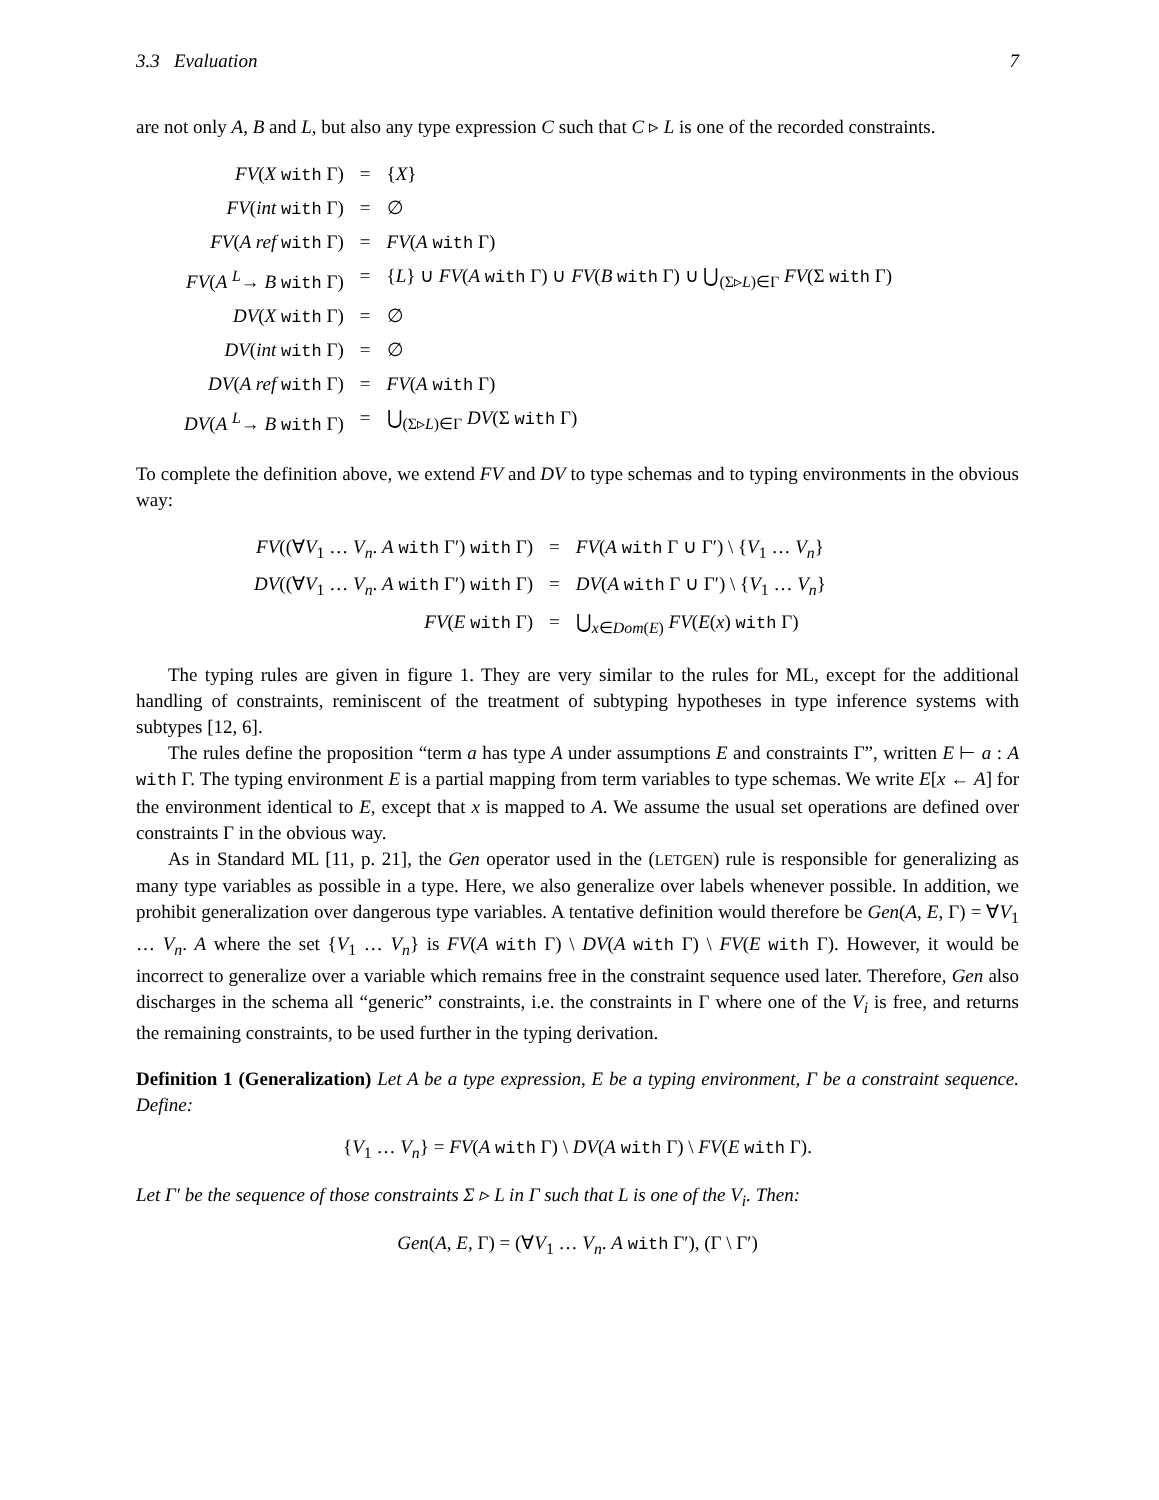3.3 Evaluation 7
are not only A, B and L, but also any type expression C such that C ▹ L is one of the recorded constraints.
| FV ( X with Γ) | = | { X } |
| FV ( int with Γ) | = | ∅ |
| FV ( A ref with Γ) | = | FV ( A with Γ) |
| FV ( A <sup>L</sup>→ B with Γ) | = | { L } ∪ FV ( A with Γ) ∪ FV ( B with Γ) ∪ ⋃<sub>(Σ▹L)∈Γ</sub> FV (Σ with Γ) |
| DV ( X with Γ) | = | ∅ |
| DV ( int with Γ) | = | ∅ |
| DV ( A ref with Γ) | = | FV ( A with Γ) |
| DV ( A <sup>L</sup>→ B with Γ) | = | ⋃<sub>(Σ▹L)∈Γ</sub> DV (Σ with Γ) |
To complete the definition above, we extend FV and DV to type schemas and to typing environments in the obvious way:
| FV ((∀ V<sub>1</sub> … V<sub>n</sub> . A with Γ′) with Γ) | = | FV ( A with Γ ∪ Γ′) \ { V<sub>1</sub> … V<sub>n</sub> } |
| DV ((∀ V<sub>1</sub> … V<sub>n</sub> . A with Γ′) with Γ) | = | DV ( A with Γ ∪ Γ′) \ { V<sub>1</sub> … V<sub>n</sub> } |
| FV ( E with Γ) | = | ⋃<sub>x∈Dom(E)</sub> FV ( E ( x ) with Γ) |
The typing rules are given in figure 1. They are very similar to the rules for ML, except for the additional handling of constraints, reminiscent of the treatment of subtyping hypotheses in type inference systems with subtypes [12, 6].
The rules define the proposition “term a has type A under assumptions E and constraints Γ”, written E ⊢ a : A with Γ. The typing environment E is a partial mapping from term variables to type schemas. We write E[x ← A] for the environment identical to E, except that x is mapped to A. We assume the usual set operations are defined over constraints Γ in the obvious way.
As in Standard ML [11, p. 21], the Gen operator used in the (LETGEN) rule is responsible for generalizing as many type variables as possible in a type. Here, we also generalize over labels whenever possible. In addition, we prohibit generalization over dangerous type variables. A tentative definition would therefore be Gen(A, E, Γ) = ∀V<sub>1</sub> … V<sub>n</sub>. A where the set {V<sub>1</sub> … V<sub>n</sub>} is FV(A with Γ) \ DV(A with Γ) \ FV(E with Γ). However, it would be incorrect to generalize over a variable which remains free in the constraint sequence used later. Therefore, Gen also discharges in the schema all “generic” constraints, i.e. the constraints in Γ where one of the V<sub>i</sub> is free, and returns the remaining constraints, to be used further in the typing derivation.
Definition 1 (Generalization) Let A be a type expression, E be a typing environment, Γ be a constraint sequence. Define:
{V<sub>1</sub> … V<sub>n</sub>} = FV(A with Γ) \ DV(A with Γ) \ FV(E with Γ).
Let Γ′ be the sequence of those constraints Σ ▹ L in Γ such that L is one of the V<sub>i</sub>. Then:
Gen(A, E, Γ) = (∀V<sub>1</sub> … V<sub>n</sub>. A with Γ′), (Γ \ Γ′)